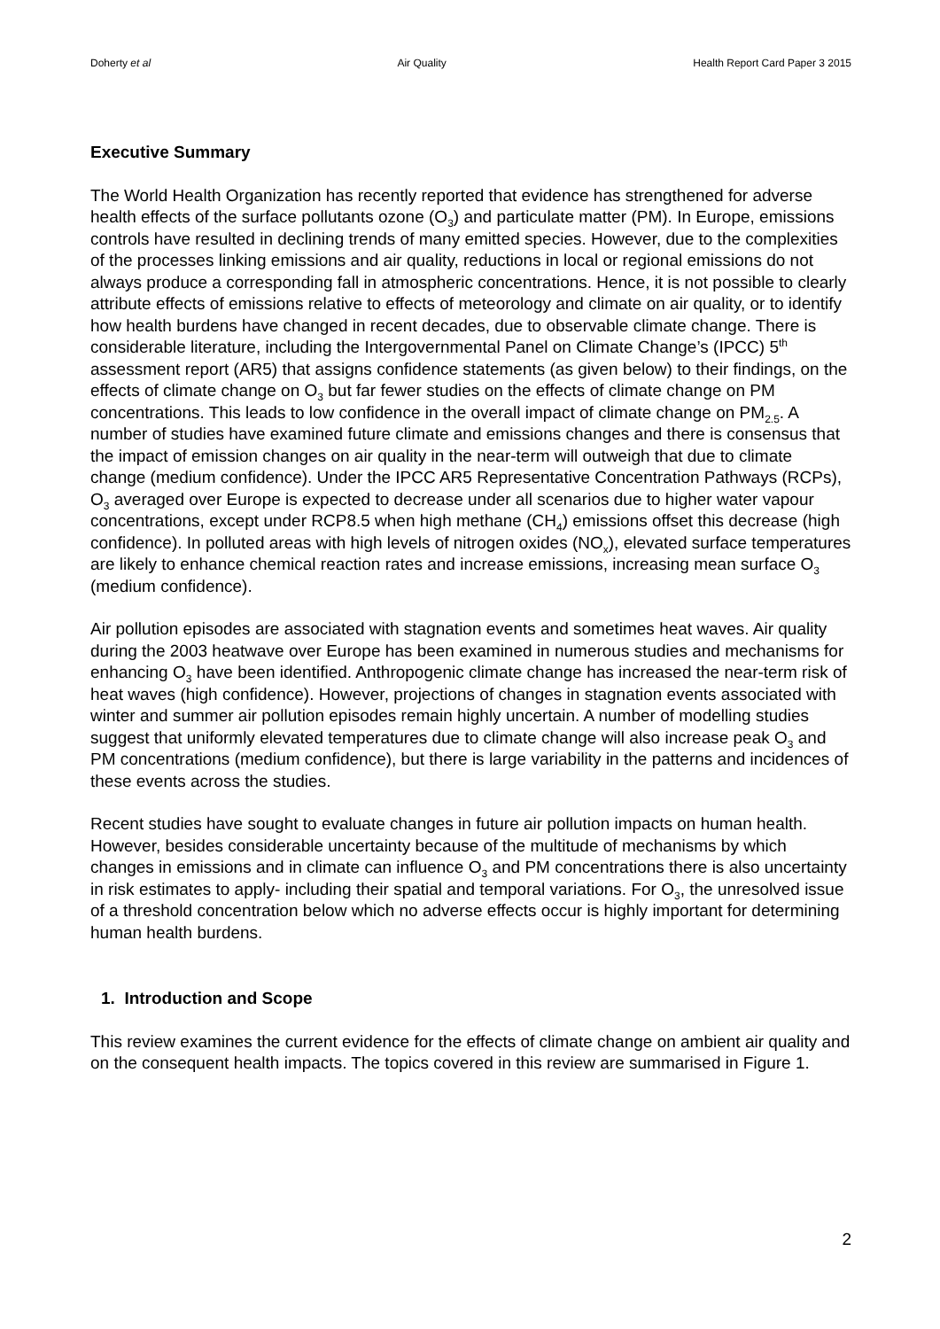Doherty et al Air Quality Health Report Card Paper 3 2015
Executive Summary
The World Health Organization has recently reported that evidence has strengthened for adverse health effects of the surface pollutants ozone (O<sub>3</sub>) and particulate matter (PM). In Europe, emissions controls have resulted in declining trends of many emitted species. However, due to the complexities of the processes linking emissions and air quality, reductions in local or regional emissions do not always produce a corresponding fall in atmospheric concentrations. Hence, it is not possible to clearly attribute effects of emissions relative to effects of meteorology and climate on air quality, or to identify how health burdens have changed in recent decades, due to observable climate change. There is considerable literature, including the Intergovernmental Panel on Climate Change’s (IPCC) 5<sup>th</sup> assessment report (AR5) that assigns confidence statements (as given below) to their findings, on the effects of climate change on O<sub>3</sub> but far fewer studies on the effects of climate change on PM concentrations. This leads to low confidence in the overall impact of climate change on PM<sub>2.5</sub>. A number of studies have examined future climate and emissions changes and there is consensus that the impact of emission changes on air quality in the near-term will outweigh that due to climate change (medium confidence). Under the IPCC AR5 Representative Concentration Pathways (RCPs), O<sub>3</sub> averaged over Europe is expected to decrease under all scenarios due to higher water vapour concentrations, except under RCP8.5 when high methane (CH<sub>4</sub>) emissions offset this decrease (high confidence). In polluted areas with high levels of nitrogen oxides (NO<sub>x</sub>), elevated surface temperatures are likely to enhance chemical reaction rates and increase emissions, increasing mean surface O<sub>3</sub> (medium confidence).
Air pollution episodes are associated with stagnation events and sometimes heat waves. Air quality during the 2003 heatwave over Europe has been examined in numerous studies and mechanisms for enhancing O<sub>3</sub> have been identified. Anthropogenic climate change has increased the near-term risk of heat waves (high confidence). However, projections of changes in stagnation events associated with winter and summer air pollution episodes remain highly uncertain. A number of modelling studies suggest that uniformly elevated temperatures due to climate change will also increase peak O<sub>3</sub> and PM concentrations (medium confidence), but there is large variability in the patterns and incidences of these events across the studies.
Recent studies have sought to evaluate changes in future air pollution impacts on human health. However, besides considerable uncertainty because of the multitude of mechanisms by which changes in emissions and in climate can influence O<sub>3</sub> and PM concentrations there is also uncertainty in risk estimates to apply- including their spatial and temporal variations. For O<sub>3</sub>, the unresolved issue of a threshold concentration below which no adverse effects occur is highly important for determining human health burdens.
1. Introduction and Scope
This review examines the current evidence for the effects of climate change on ambient air quality and on the consequent health impacts. The topics covered in this review are summarised in Figure 1.
2